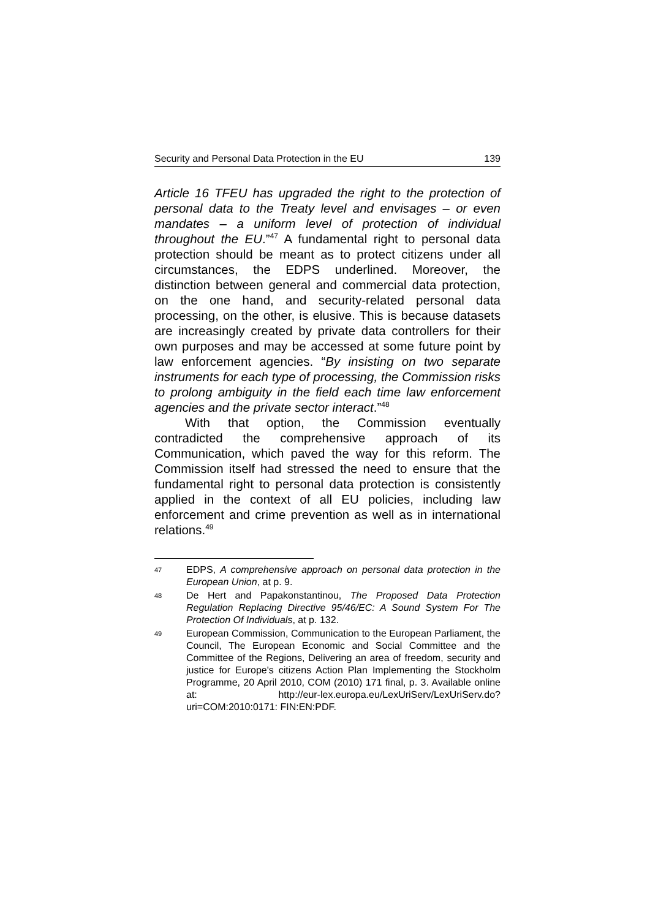Security and Personal Data Protection in the EU 139
Article 16 TFEU has upgraded the right to the protection of personal data to the Treaty level and envisages – or even mandates – a uniform level of protection of individual throughout the EU.”<sup>47</sup> A fundamental right to personal data protection should be meant as to protect citizens under all circumstances, the EDPS underlined. Moreover, the distinction between general and commercial data protection, on the one hand, and security-related personal data processing, on the other, is elusive. This is because datasets are increasingly created by private data controllers for their own purposes and may be accessed at some future point by law enforcement agencies. “By insisting on two separate instruments for each type of processing, the Commission risks to prolong ambiguity in the field each time law enforcement agencies and the private sector interact.”<sup>48</sup>
With that option, the Commission eventually contradicted the comprehensive approach of its Communication, which paved the way for this reform. The Commission itself had stressed the need to ensure that the fundamental right to personal data protection is consistently applied in the context of all EU policies, including law enforcement and crime prevention as well as in international relations.<sup>49</sup>
47 EDPS, A comprehensive approach on personal data protection in the European Union, at p. 9.
48 De Hert and Papakonstantinou, The Proposed Data Protection Regulation Replacing Directive 95/46/EC: A Sound System For The Protection Of Individuals, at p. 132.
49 European Commission, Communication to the European Parliament, the Council, The European Economic and Social Committee and the Committee of the Regions, Delivering an area of freedom, security and justice for Europe's citizens Action Plan Implementing the Stockholm Programme, 20 April 2010, COM (2010) 171 final, p. 3. Available online at: http://eur-lex.europa.eu/LexUriServ/LexUriServ.do?uri=COM:2010:0171: FIN:EN:PDF.